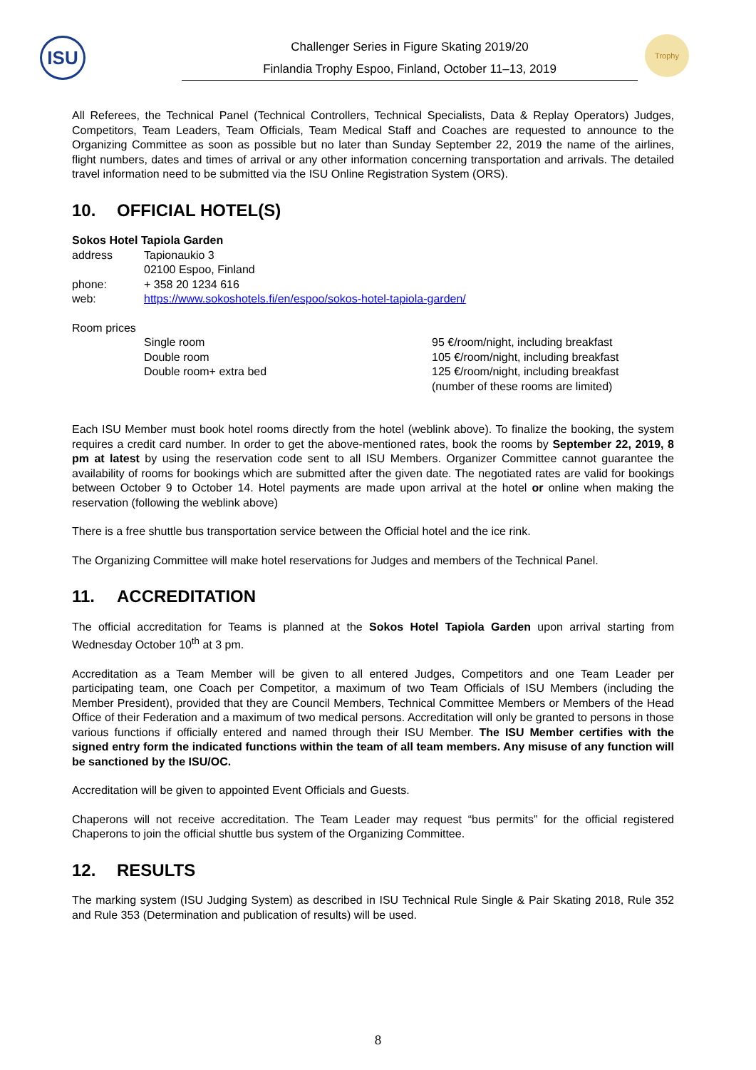ISU
Challenger Series in Figure Skating 2019/20
Finlandia Trophy Espoo, Finland, October 11–13, 2019
Trophy
All Referees, the Technical Panel (Technical Controllers, Technical Specialists, Data & Replay Operators) Judges, Competitors, Team Leaders, Team Officials, Team Medical Staff and Coaches are requested to announce to the Organizing Committee as soon as possible but no later than Sunday September 22, 2019 the name of the airlines, flight numbers, dates and times of arrival or any other information concerning transportation and arrivals. The detailed travel information need to be submitted via the ISU Online Registration System (ORS).
10. OFFICIAL HOTEL(S)
Sokos Hotel Tapiola Garden
address Tapionaukio 3
02100 Espoo, Finland
phone: + 358 20 1234 616
web: https://www.sokoshotels.fi/en/espoo/sokos-hotel-tapiola-garden/
Room prices
Single room 95 €/room/night, including breakfast
Double room 105 €/room/night, including breakfast
Double room+ extra bed 125 €/room/night, including breakfast
(number of these rooms are limited)
Each ISU Member must book hotel rooms directly from the hotel (weblink above). To finalize the booking, the system requires a credit card number. In order to get the above-mentioned rates, book the rooms by September 22, 2019, 8 pm at latest by using the reservation code sent to all ISU Members. Organizer Committee cannot guarantee the availability of rooms for bookings which are submitted after the given date. The negotiated rates are valid for bookings between October 9 to October 14. Hotel payments are made upon arrival at the hotel or online when making the reservation (following the weblink above)
There is a free shuttle bus transportation service between the Official hotel and the ice rink.
The Organizing Committee will make hotel reservations for Judges and members of the Technical Panel.
11. ACCREDITATION
The official accreditation for Teams is planned at the Sokos Hotel Tapiola Garden upon arrival starting from Wednesday October 10<sup>th</sup> at 3 pm.
Accreditation as a Team Member will be given to all entered Judges, Competitors and one Team Leader per participating team, one Coach per Competitor, a maximum of two Team Officials of ISU Members (including the Member President), provided that they are Council Members, Technical Committee Members or Members of the Head Office of their Federation and a maximum of two medical persons. Accreditation will only be granted to persons in those various functions if officially entered and named through their ISU Member. The ISU Member certifies with the signed entry form the indicated functions within the team of all team members. Any misuse of any function will be sanctioned by the ISU/OC.
Accreditation will be given to appointed Event Officials and Guests.
Chaperons will not receive accreditation. The Team Leader may request “bus permits” for the official registered Chaperons to join the official shuttle bus system of the Organizing Committee.
12. RESULTS
The marking system (ISU Judging System) as described in ISU Technical Rule Single & Pair Skating 2018, Rule 352 and Rule 353 (Determination and publication of results) will be used.
8